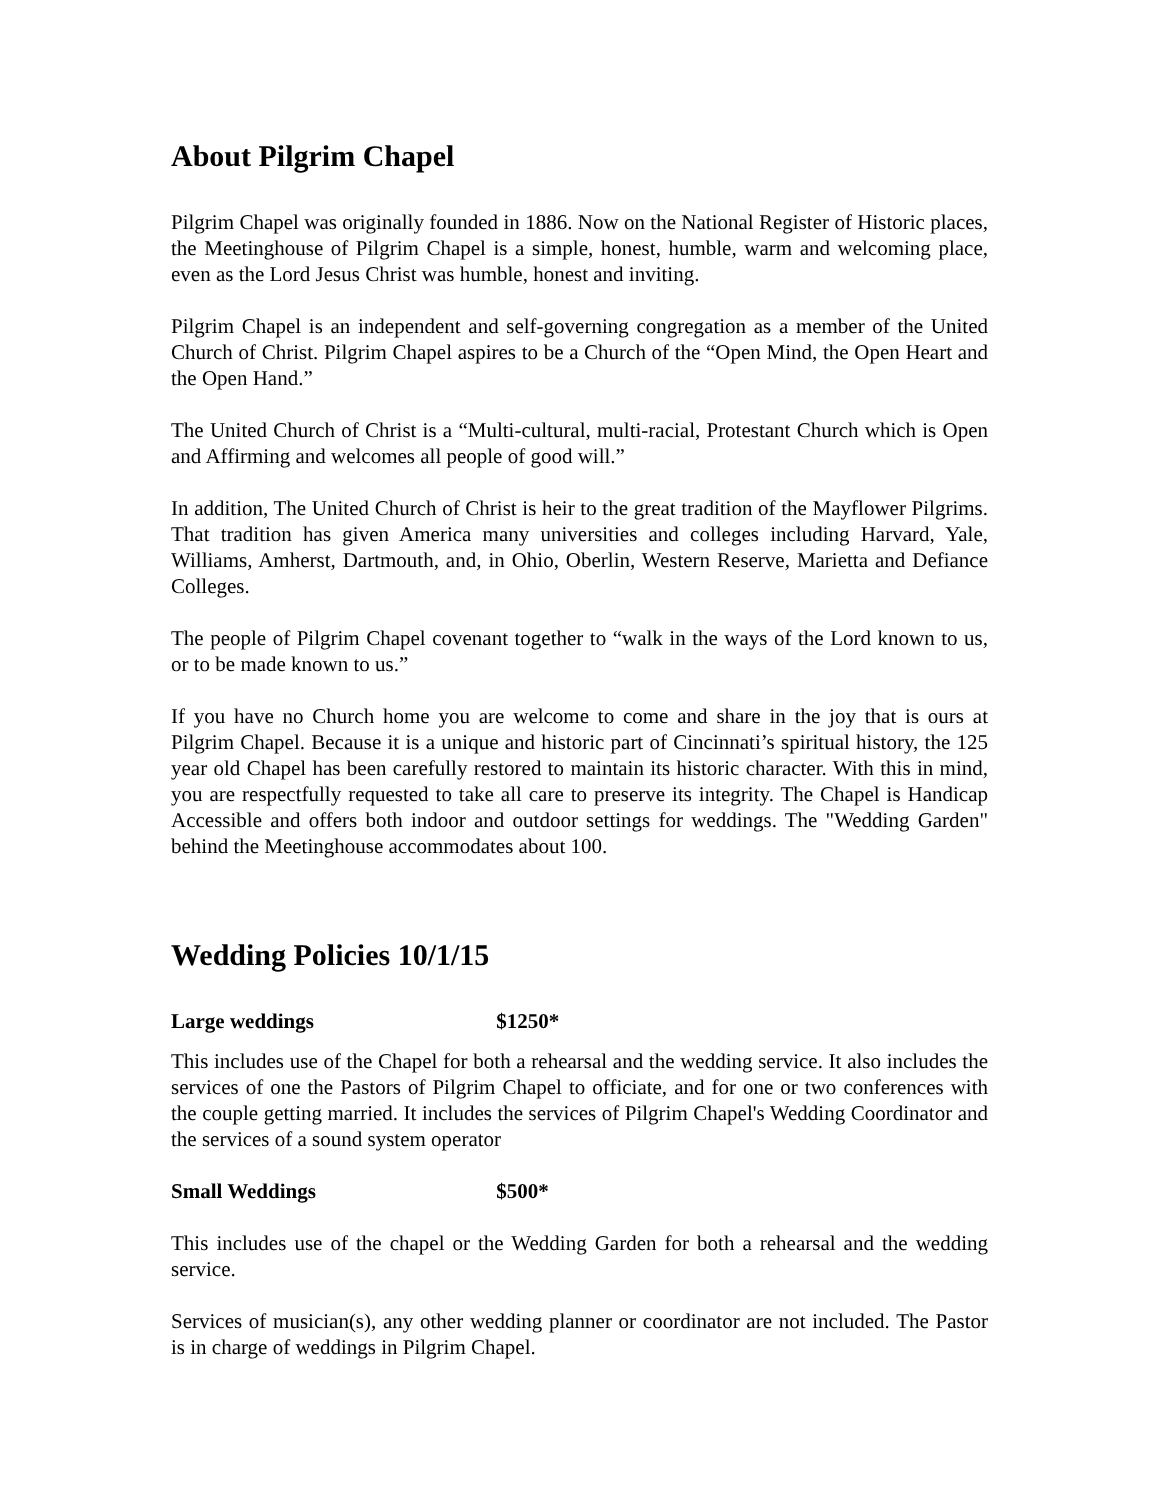About Pilgrim Chapel
Pilgrim Chapel was originally founded in 1886. Now on the National Register of Historic places, the Meetinghouse of Pilgrim Chapel is a simple, honest, humble, warm and welcoming place, even as the Lord Jesus Christ was humble, honest and inviting.
Pilgrim Chapel is an independent and self-governing congregation as a member of the United Church of Christ. Pilgrim Chapel aspires to be a Church of the “Open Mind, the Open Heart and the Open Hand.”
The United Church of Christ is a “Multi-cultural, multi-racial, Protestant Church which is Open and Affirming and welcomes all people of good will.”
In addition, The United Church of Christ is heir to the great tradition of the Mayflower Pilgrims. That tradition has given America many universities and colleges including Harvard, Yale, Williams, Amherst, Dartmouth, and, in Ohio, Oberlin, Western Reserve, Marietta and Defiance Colleges.
The people of Pilgrim Chapel covenant together to “walk in the ways of the Lord known to us, or to be made known to us.”
If you have no Church home you are welcome to come and share in the joy that is ours at Pilgrim Chapel. Because it is a unique and historic part of Cincinnati’s spiritual history, the 125 year old Chapel has been carefully restored to maintain its historic character. With this in mind, you are respectfully requested to take all care to preserve its integrity. The Chapel is Handicap Accessible and offers both indoor and outdoor settings for weddings. The "Wedding Garden" behind the Meetinghouse accommodates about 100.
Wedding Policies 10/1/15
Large weddings $1250*
This includes use of the Chapel for both a rehearsal and the wedding service. It also includes the services of one the Pastors of Pilgrim Chapel to officiate, and for one or two conferences with the couple getting married. It includes the services of Pilgrim Chapel's Wedding Coordinator and the services of a sound system operator
Small Weddings $500*
This includes use of the chapel or the Wedding Garden for both a rehearsal and the wedding service.
Services of musician(s), any other wedding planner or coordinator are not included. The Pastor is in charge of weddings in Pilgrim Chapel.